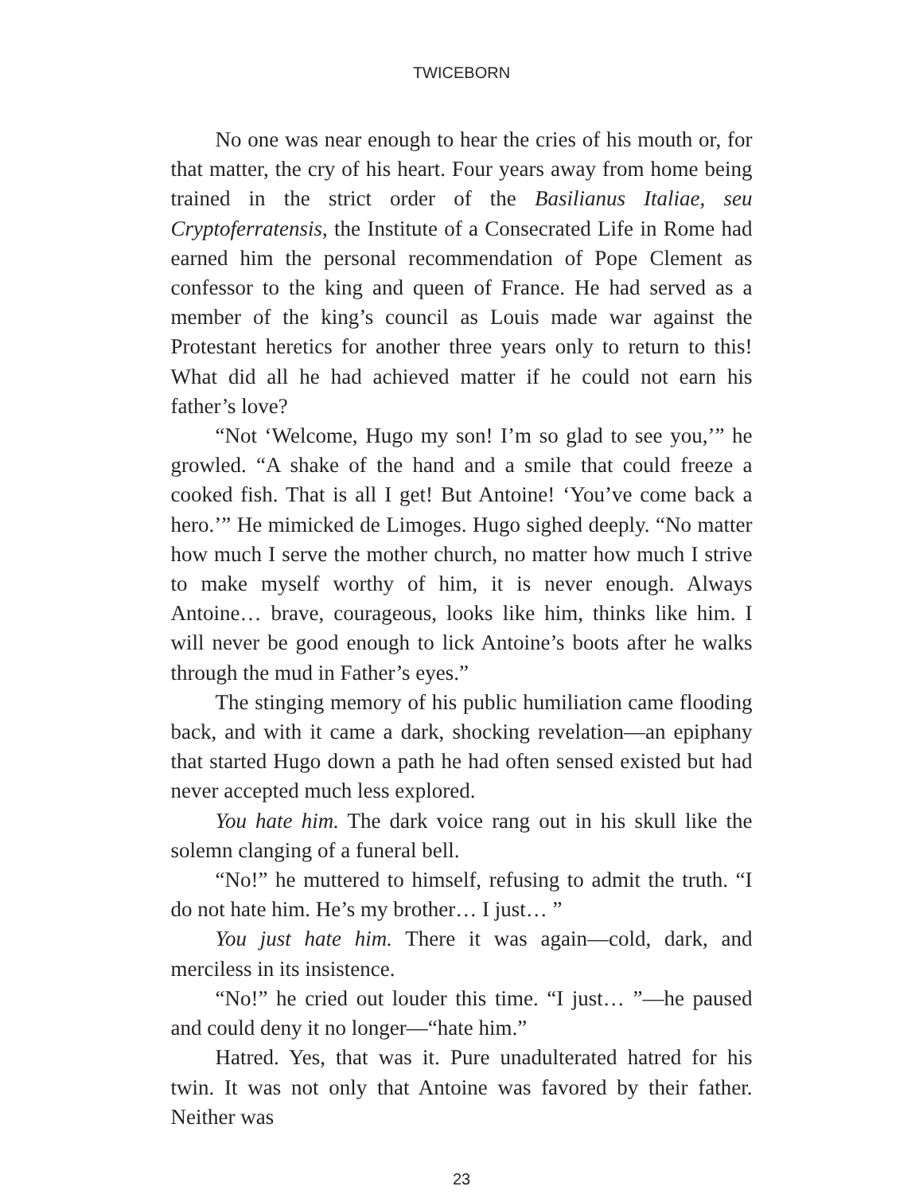TWICEBORN
No one was near enough to hear the cries of his mouth or, for that matter, the cry of his heart. Four years away from home being trained in the strict order of the Basilianus Italiae, seu Cryptoferratensis, the Institute of a Consecrated Life in Rome had earned him the personal recommendation of Pope Clement as confessor to the king and queen of France. He had served as a member of the king’s council as Louis made war against the Protestant heretics for another three years only to return to this! What did all he had achieved matter if he could not earn his father’s love?
“Not ‘Welcome, Hugo my son! I’m so glad to see you,’” he growled. “A shake of the hand and a smile that could freeze a cooked fish. That is all I get! But Antoine! ‘You’ve come back a hero.’” He mimicked de Limoges. Hugo sighed deeply. “No matter how much I serve the mother church, no matter how much I strive to make myself worthy of him, it is never enough. Always Antoine… brave, courageous, looks like him, thinks like him. I will never be good enough to lick Antoine’s boots after he walks through the mud in Father’s eyes.”
The stinging memory of his public humiliation came flooding back, and with it came a dark, shocking revelation—an epiphany that started Hugo down a path he had often sensed existed but had never accepted much less explored.
You hate him. The dark voice rang out in his skull like the solemn clanging of a funeral bell.
“No!” he muttered to himself, refusing to admit the truth. “I do not hate him. He’s my brother… I just… ”
You just hate him. There it was again—cold, dark, and merciless in its insistence.
“No!” he cried out louder this time. “I just… ”—he paused and could deny it no longer—“hate him.”
Hatred. Yes, that was it. Pure unadulterated hatred for his twin. It was not only that Antoine was favored by their father. Neither was
23